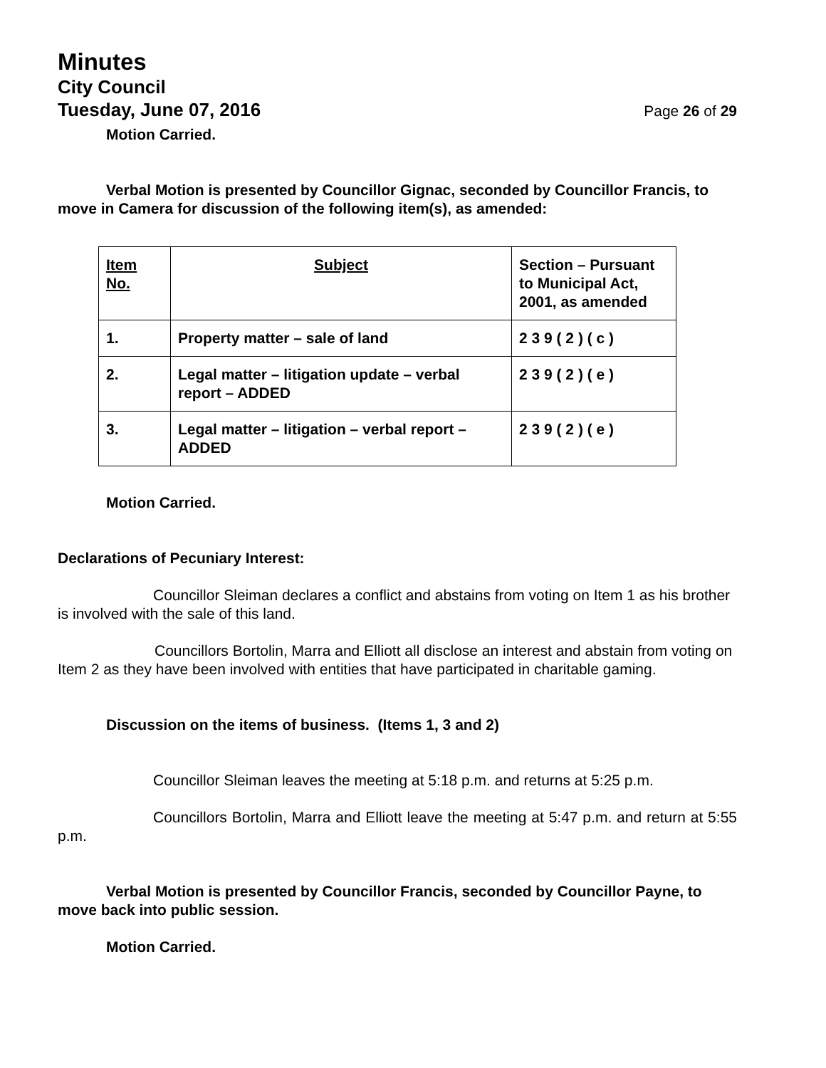Minutes
City Council
Tuesday, June 07, 2016 Page 26 of 29
Motion Carried.
Verbal Motion is presented by Councillor Gignac, seconded by Councillor Francis, to move in Camera for discussion of the following item(s), as amended:
| Item No. | Subject | Section – Pursuant to Municipal Act, 2001, as amended |
| --- | --- | --- |
| 1. | Property matter – sale of land | 2 3 9 ( 2 ) ( c ) |
| 2. | Legal matter – litigation update – verbal report – ADDED | 2 3 9 ( 2 ) ( e ) |
| 3. | Legal matter – litigation – verbal report – ADDED | 2 3 9 ( 2 ) ( e ) |
Motion Carried.
Declarations of Pecuniary Interest:
Councillor Sleiman declares a conflict and abstains from voting on Item 1 as his brother is involved with the sale of this land.
Councillors Bortolin, Marra and Elliott all disclose an interest and abstain from voting on Item 2 as they have been involved with entities that have participated in charitable gaming.
Discussion on the items of business. (Items 1, 3 and 2)
Councillor Sleiman leaves the meeting at 5:18 p.m. and returns at 5:25 p.m.
Councillors Bortolin, Marra and Elliott leave the meeting at 5:47 p.m. and return at 5:55 p.m.
Verbal Motion is presented by Councillor Francis, seconded by Councillor Payne, to move back into public session.
Motion Carried.